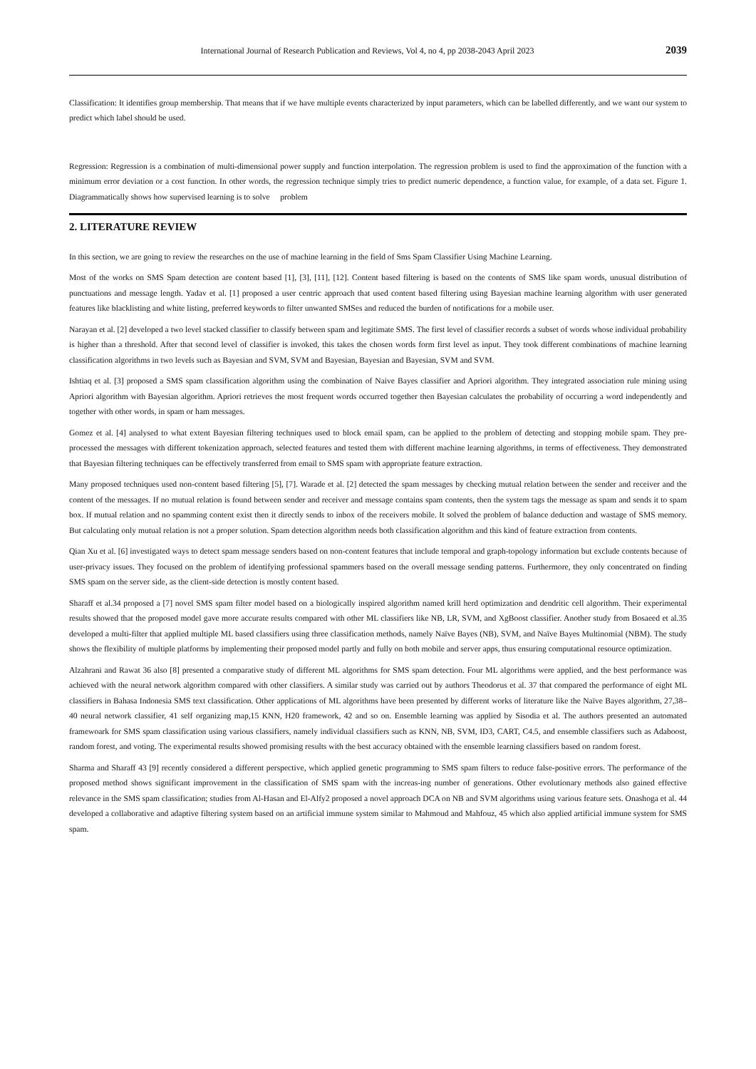International Journal of Research Publication and Reviews, Vol 4, no 4, pp 2038-2043 April 2023 2039
Classification: It identifies group membership. That means that if we have multiple events characterized by input parameters, which can be labelled differently, and we want our system to predict which label should be used.
Regression: Regression is a combination of multi-dimensional power supply and function interpolation. The regression problem is used to find the approximation of the function with a minimum error deviation or a cost function. In other words, the regression technique simply tries to predict numeric dependence, a function value, for example, of a data set. Figure 1. Diagrammatically shows how supervised learning is to solve problem
2. LITERATURE REVIEW
In this section, we are going to review the researches on the use of machine learning in the field of Sms Spam Classifier Using Machine Learning.
Most of the works on SMS Spam detection are content based [1], [3], [11], [12]. Content based filtering is based on the contents of SMS like spam words, unusual distribution of punctuations and message length. Yadav et al. [1] proposed a user centric approach that used content based filtering using Bayesian machine learning algorithm with user generated features like blacklisting and white listing, preferred keywords to filter unwanted SMSes and reduced the burden of notifications for a mobile user.
Narayan et al. [2] developed a two level stacked classifier to classify between spam and legitimate SMS. The first level of classifier records a subset of words whose individual probability is higher than a threshold. After that second level of classifier is invoked, this takes the chosen words form first level as input. They took different combinations of machine learning classification algorithms in two levels such as Bayesian and SVM, SVM and Bayesian, Bayesian and Bayesian, SVM and SVM.
Ishtiaq et al. [3] proposed a SMS spam classification algorithm using the combination of Naive Bayes classifier and Apriori algorithm. They integrated association rule mining using Apriori algorithm with Bayesian algorithm. Apriori retrieves the most frequent words occurred together then Bayesian calculates the probability of occurring a word independently and together with other words, in spam or ham messages.
Gomez et al. [4] analysed to what extent Bayesian filtering techniques used to block email spam, can be applied to the problem of detecting and stopping mobile spam. They pre-processed the messages with different tokenization approach, selected features and tested them with different machine learning algorithms, in terms of effectiveness. They demonstrated that Bayesian filtering techniques can be effectively transferred from email to SMS spam with appropriate feature extraction.
Many proposed techniques used non-content based filtering [5], [7]. Warade et al. [2] detected the spam messages by checking mutual relation between the sender and receiver and the content of the messages. If no mutual relation is found between sender and receiver and message contains spam contents, then the system tags the message as spam and sends it to spam box. If mutual relation and no spamming content exist then it directly sends to inbox of the receivers mobile. It solved the problem of balance deduction and wastage of SMS memory. But calculating only mutual relation is not a proper solution. Spam detection algorithm needs both classification algorithm and this kind of feature extraction from contents.
Qian Xu et al. [6] investigated ways to detect spam message senders based on non-content features that include temporal and graph-topology information but exclude contents because of user-privacy issues. They focused on the problem of identifying professional spammers based on the overall message sending patterns. Furthermore, they only concentrated on finding SMS spam on the server side, as the client-side detection is mostly content based.
Sharaff et al.34 proposed a [7] novel SMS spam filter model based on a biologically inspired algorithm named krill herd optimization and dendritic cell algorithm. Their experimental results showed that the proposed model gave more accurate results compared with other ML classifiers like NB, LR, SVM, and XgBoost classifier. Another study from Bosaeed et al.35 developed a multi-filter that applied multiple ML based classifiers using three classification methods, namely Naïve Bayes (NB), SVM, and Naïve Bayes Multinomial (NBM). The study shows the flexibility of multiple platforms by implementing their proposed model partly and fully on both mobile and server apps, thus ensuring computational resource optimization.
Alzahrani and Rawat 36 also [8] presented a comparative study of different ML algorithms for SMS spam detection. Four ML algorithms were applied, and the best performance was achieved with the neural network algorithm compared with other classifiers. A similar study was carried out by authors Theodorus et al. 37 that compared the performance of eight ML classifiers in Bahasa Indonesia SMS text classification. Other applications of ML algorithms have been presented by different works of literature like the Naïve Bayes algorithm, 27,38–40 neural network classifier, 41 self organizing map,15 KNN, H20 framework, 42 and so on. Ensemble learning was applied by Sisodia et al. The authors presented an automated framewoark for SMS spam classification using various classifiers, namely individual classifiers such as KNN, NB, SVM, ID3, CART, C4.5, and ensemble classifiers such as Adaboost, random forest, and voting. The experimental results showed promising results with the best accuracy obtained with the ensemble learning classifiers based on random forest.
Sharma and Sharaff 43 [9] recently considered a different perspective, which applied genetic programming to SMS spam filters to reduce false-positive errors. The performance of the proposed method shows significant improvement in the classification of SMS spam with the increas-ing number of generations. Other evolutionary methods also gained effective relevance in the SMS spam classification; studies from Al-Hasan and El-Alfy2 proposed a novel approach DCA on NB and SVM algorithms using various feature sets. Onashoga et al. 44 developed a collaborative and adaptive filtering system based on an artificial immune system similar to Mahmoud and Mahfouz, 45 which also applied artificial immune system for SMS spam.